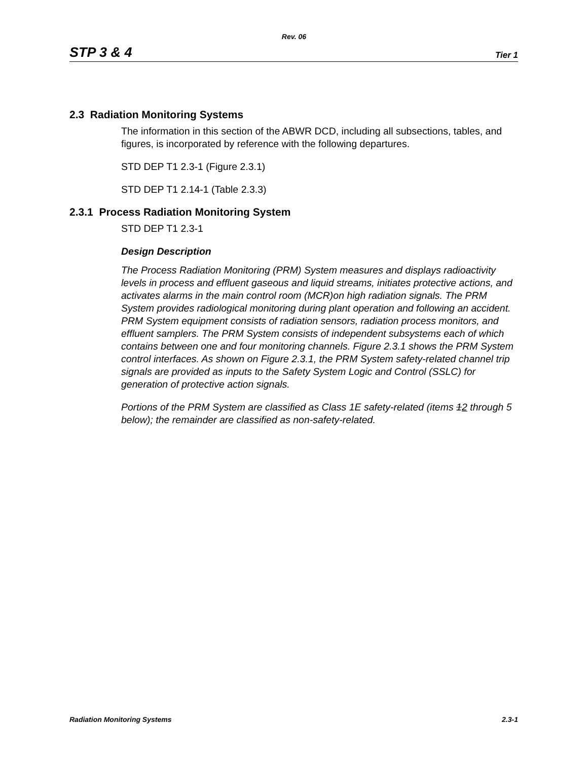Rev. 06
STP 3 & 4 Tier 1
2.3 Radiation Monitoring Systems
The information in this section of the ABWR DCD, including all subsections, tables, and figures, is incorporated by reference with the following departures.
STD DEP T1 2.3-1 (Figure 2.3.1)
STD DEP T1 2.14-1 (Table 2.3.3)
2.3.1 Process Radiation Monitoring System
STD DEP T1 2.3-1
Design Description
The Process Radiation Monitoring (PRM) System measures and displays radioactivity levels in process and effluent gaseous and liquid streams, initiates protective actions, and activates alarms in the main control room (MCR)on high radiation signals. The PRM System provides radiological monitoring during plant operation and following an accident. PRM System equipment consists of radiation sensors, radiation process monitors, and effluent samplers. The PRM System consists of independent subsystems each of which contains between one and four monitoring channels. Figure 2.3.1 shows the PRM System control interfaces. As shown on Figure 2.3.1, the PRM System safety-related channel trip signals are provided as inputs to the Safety System Logic and Control (SSLC) for generation of protective action signals.
Portions of the PRM System are classified as Class 1E safety-related (items 12 through 5 below); the remainder are classified as non-safety-related.
Radiation Monitoring Systems 2.3-1